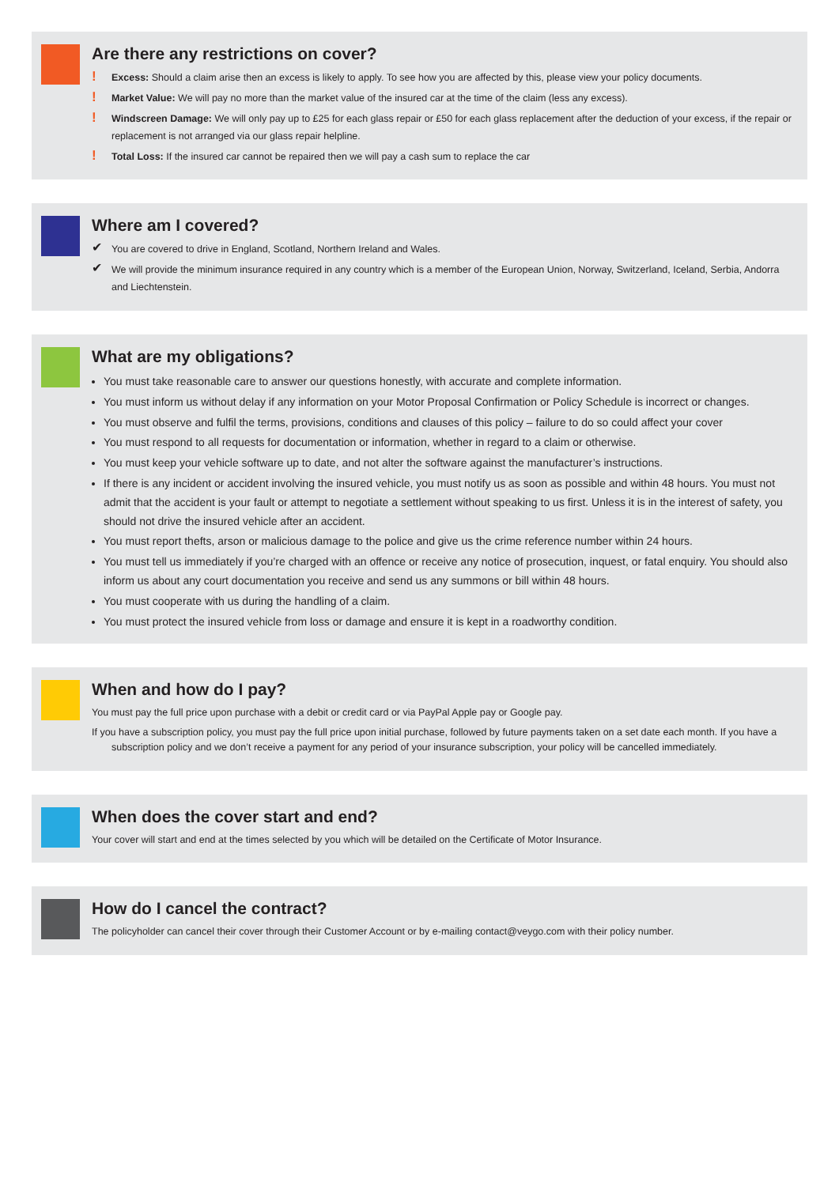Are there any restrictions on cover?
! Excess: Should a claim arise then an excess is likely to apply. To see how you are affected by this, please view your policy documents.
! Market Value: We will pay no more than the market value of the insured car at the time of the claim (less any excess).
! Windscreen Damage: We will only pay up to £25 for each glass repair or £50 for each glass replacement after the deduction of your excess, if the repair or replacement is not arranged via our glass repair helpline.
! Total Loss: If the insured car cannot be repaired then we will pay a cash sum to replace the car
Where am I covered?
✔ You are covered to drive in England, Scotland, Northern Ireland and Wales.
✔ We will provide the minimum insurance required in any country which is a member of the European Union, Norway, Switzerland, Iceland, Serbia, Andorra and Liechtenstein.
What are my obligations?
You must take reasonable care to answer our questions honestly, with accurate and complete information.
You must inform us without delay if any information on your Motor Proposal Confirmation or Policy Schedule is incorrect or changes.
You must observe and fulfil the terms, provisions, conditions and clauses of this policy – failure to do so could affect your cover
You must respond to all requests for documentation or information, whether in regard to a claim or otherwise.
You must keep your vehicle software up to date, and not alter the software against the manufacturer’s instructions.
If there is any incident or accident involving the insured vehicle, you must notify us as soon as possible and within 48 hours. You must not admit that the accident is your fault or attempt to negotiate a settlement without speaking to us first. Unless it is in the interest of safety, you should not drive the insured vehicle after an accident.
You must report thefts, arson or malicious damage to the police and give us the crime reference number within 24 hours.
You must tell us immediately if you’re charged with an offence or receive any notice of prosecution, inquest, or fatal enquiry. You should also inform us about any court documentation you receive and send us any summons or bill within 48 hours.
You must cooperate with us during the handling of a claim.
You must protect the insured vehicle from loss or damage and ensure it is kept in a roadworthy condition.
When and how do I pay?
You must pay the full price upon purchase with a debit or credit card or via PayPal Apple pay or Google pay.
If you have a subscription policy, you must pay the full price upon initial purchase, followed by future payments taken on a set date each month. If you have a subscription policy and we don’t receive a payment for any period of your insurance subscription, your policy will be cancelled immediately.
When does the cover start and end?
Your cover will start and end at the times selected by you which will be detailed on the Certificate of Motor Insurance.
How do I cancel the contract?
The policyholder can cancel their cover through their Customer Account or by e-mailing contact@veygo.com with their policy number.